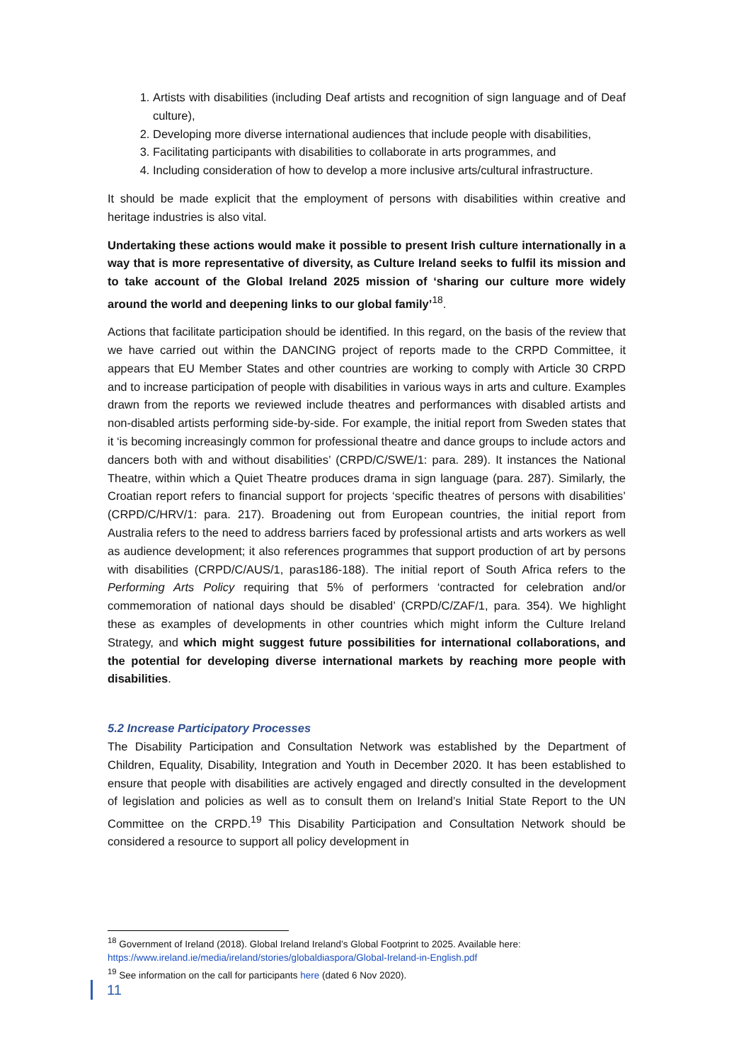1. Artists with disabilities (including Deaf artists and recognition of sign language and of Deaf culture),
2. Developing more diverse international audiences that include people with disabilities,
3. Facilitating participants with disabilities to collaborate in arts programmes, and
4. Including consideration of how to develop a more inclusive arts/cultural infrastructure.
It should be made explicit that the employment of persons with disabilities within creative and heritage industries is also vital.
Undertaking these actions would make it possible to present Irish culture internationally in a way that is more representative of diversity, as Culture Ireland seeks to fulfil its mission and to take account of the Global Ireland 2025 mission of ‘sharing our culture more widely around the world and deepening links to our global family’<sup>18</sup>.
Actions that facilitate participation should be identified. In this regard, on the basis of the review that we have carried out within the DANCING project of reports made to the CRPD Committee, it appears that EU Member States and other countries are working to comply with Article 30 CRPD and to increase participation of people with disabilities in various ways in arts and culture. Examples drawn from the reports we reviewed include theatres and performances with disabled artists and non-disabled artists performing side-by-side. For example, the initial report from Sweden states that it ‘is becoming increasingly common for professional theatre and dance groups to include actors and dancers both with and without disabilities’ (CRPD/C/SWE/1: para. 289). It instances the National Theatre, within which a Quiet Theatre produces drama in sign language (para. 287). Similarly, the Croatian report refers to financial support for projects ‘specific theatres of persons with disabilities’ (CRPD/C/HRV/1: para. 217). Broadening out from European countries, the initial report from Australia refers to the need to address barriers faced by professional artists and arts workers as well as audience development; it also references programmes that support production of art by persons with disabilities (CRPD/C/AUS/1, paras186-188). The initial report of South Africa refers to the Performing Arts Policy requiring that 5% of performers ‘contracted for celebration and/or commemoration of national days should be disabled’ (CRPD/C/ZAF/1, para. 354). We highlight these as examples of developments in other countries which might inform the Culture Ireland Strategy, and which might suggest future possibilities for international collaborations, and the potential for developing diverse international markets by reaching more people with disabilities.
5.2 Increase Participatory Processes
The Disability Participation and Consultation Network was established by the Department of Children, Equality, Disability, Integration and Youth in December 2020. It has been established to ensure that people with disabilities are actively engaged and directly consulted in the development of legislation and policies as well as to consult them on Ireland’s Initial State Report to the UN Committee on the CRPD.<sup>19</sup> This Disability Participation and Consultation Network should be considered a resource to support all policy development in
<sup>18</sup> Government of Ireland (2018). Global Ireland Ireland’s Global Footprint to 2025. Available here: https://www.ireland.ie/media/ireland/stories/globaldiaspora/Global-Ireland-in-English.pdf
<sup>19</sup> See information on the call for participants here (dated 6 Nov 2020).
11